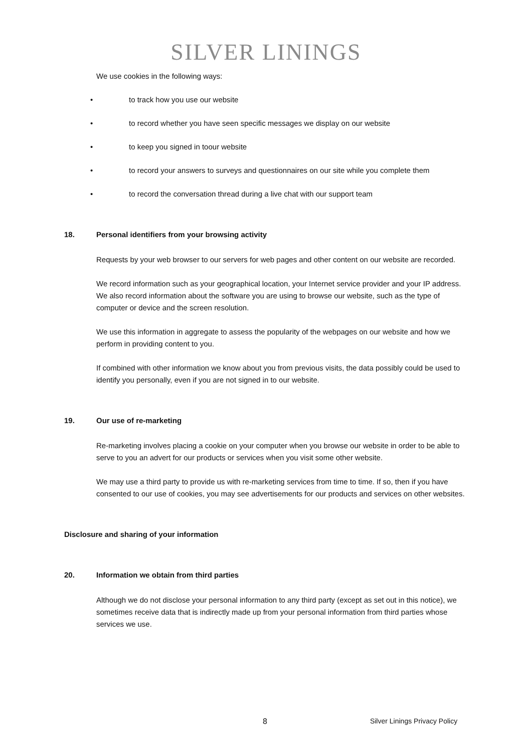SILVER LININGS
We use cookies in the following ways:
• to track how you use our website
• to record whether you have seen specific messages we display on our website
• to keep you signed in toour website
• to record your answers to surveys and questionnaires on our site while you complete them
• to record the conversation thread during a live chat with our support team
18. Personal identifiers from your browsing activity
Requests by your web browser to our servers for web pages and other content on our website are recorded.
We record information such as your geographical location, your Internet service provider and your IP address. We also record information about the software you are using to browse our website, such as the type of computer or device and the screen resolution.
We use this information in aggregate to assess the popularity of the webpages on our website and how we perform in providing content to you.
If combined with other information we know about you from previous visits, the data possibly could be used to identify you personally, even if you are not signed in to our website.
19. Our use of re-marketing
Re-marketing involves placing a cookie on your computer when you browse our website in order to be able to serve to you an advert for our products or services when you visit some other website.
We may use a third party to provide us with re-marketing services from time to time. If so, then if you have consented to our use of cookies, you may see advertisements for our products and services on other websites.
Disclosure and sharing of your information
20. Information we obtain from third parties
Although we do not disclose your personal information to any third party (except as set out in this notice), we sometimes receive data that is indirectly made up from your personal information from third parties whose services we use.
8 Silver Linings Privacy Policy